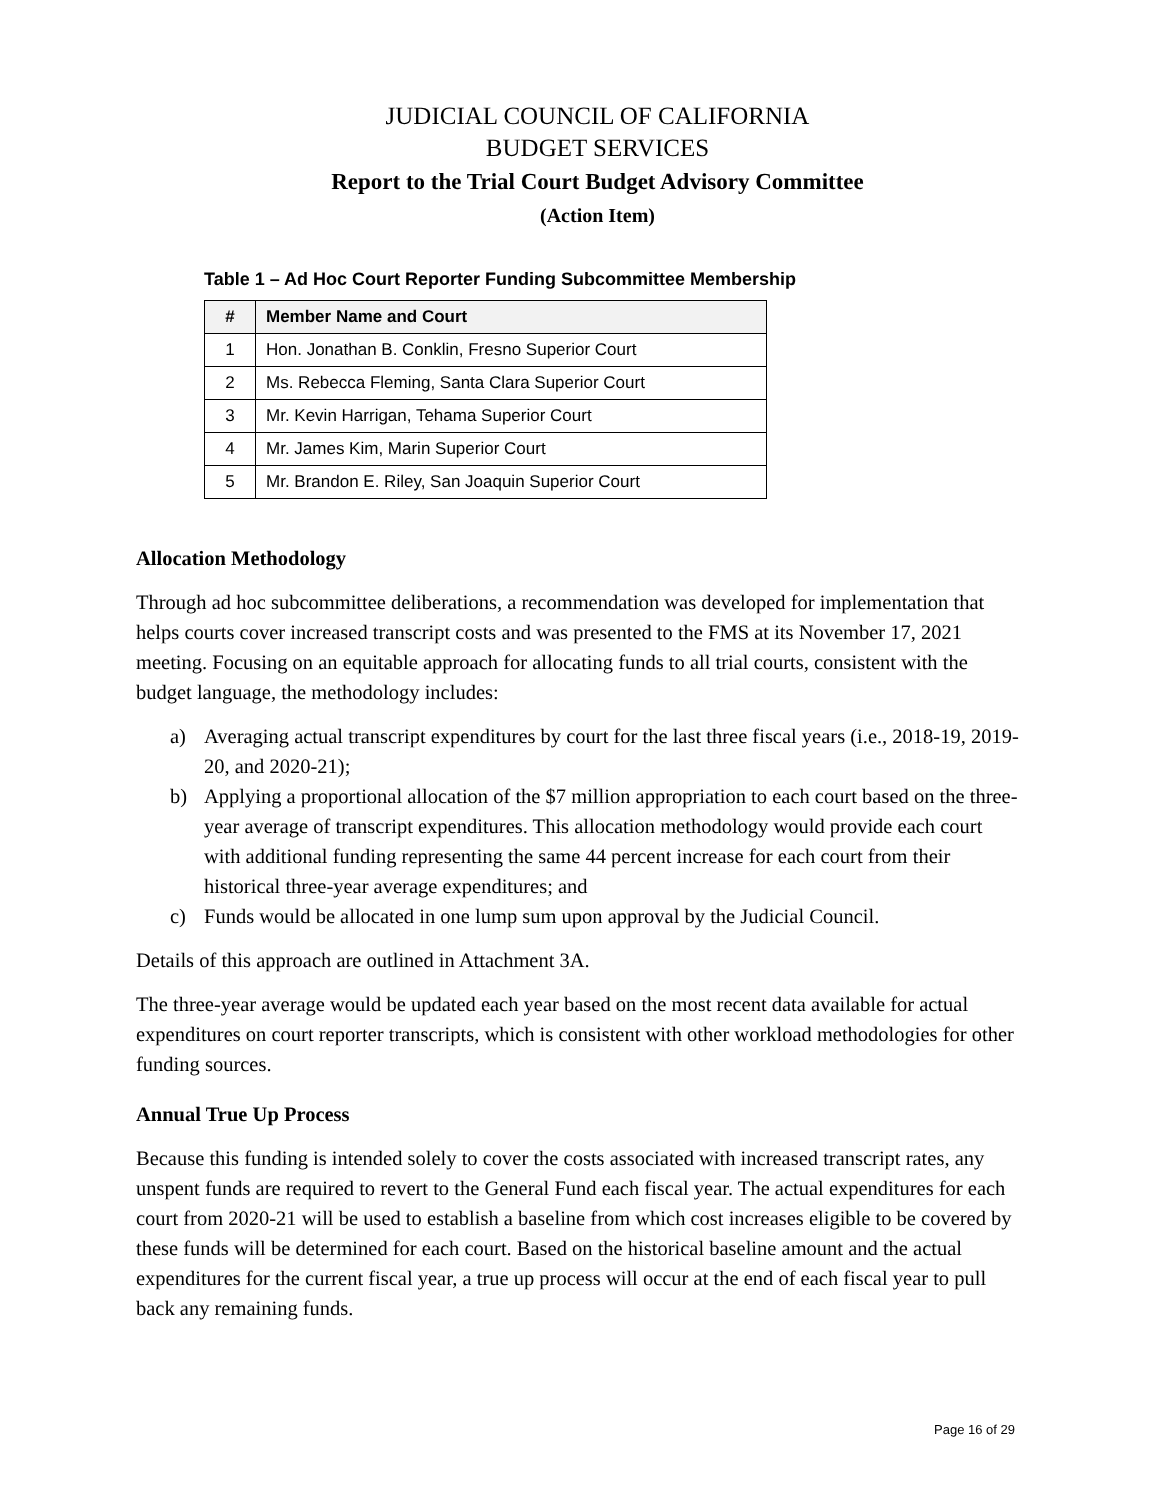JUDICIAL COUNCIL OF CALIFORNIA
BUDGET SERVICES
Report to the Trial Court Budget Advisory Committee
(Action Item)
Table 1 – Ad Hoc Court Reporter Funding Subcommittee Membership
| # | Member Name and Court |
| --- | --- |
| 1 | Hon. Jonathan B. Conklin, Fresno Superior Court |
| 2 | Ms. Rebecca Fleming, Santa Clara Superior Court |
| 3 | Mr. Kevin Harrigan, Tehama Superior Court |
| 4 | Mr. James Kim, Marin Superior Court |
| 5 | Mr. Brandon E. Riley, San Joaquin Superior Court |
Allocation Methodology
Through ad hoc subcommittee deliberations, a recommendation was developed for implementation that helps courts cover increased transcript costs and was presented to the FMS at its November 17, 2021 meeting. Focusing on an equitable approach for allocating funds to all trial courts, consistent with the budget language, the methodology includes:
a) Averaging actual transcript expenditures by court for the last three fiscal years (i.e., 2018-19, 2019-20, and 2020-21);
b) Applying a proportional allocation of the $7 million appropriation to each court based on the three-year average of transcript expenditures. This allocation methodology would provide each court with additional funding representing the same 44 percent increase for each court from their historical three-year average expenditures; and
c) Funds would be allocated in one lump sum upon approval by the Judicial Council.
Details of this approach are outlined in Attachment 3A.
The three-year average would be updated each year based on the most recent data available for actual expenditures on court reporter transcripts, which is consistent with other workload methodologies for other funding sources.
Annual True Up Process
Because this funding is intended solely to cover the costs associated with increased transcript rates, any unspent funds are required to revert to the General Fund each fiscal year. The actual expenditures for each court from 2020-21 will be used to establish a baseline from which cost increases eligible to be covered by these funds will be determined for each court. Based on the historical baseline amount and the actual expenditures for the current fiscal year, a true up process will occur at the end of each fiscal year to pull back any remaining funds.
Page 16 of 29